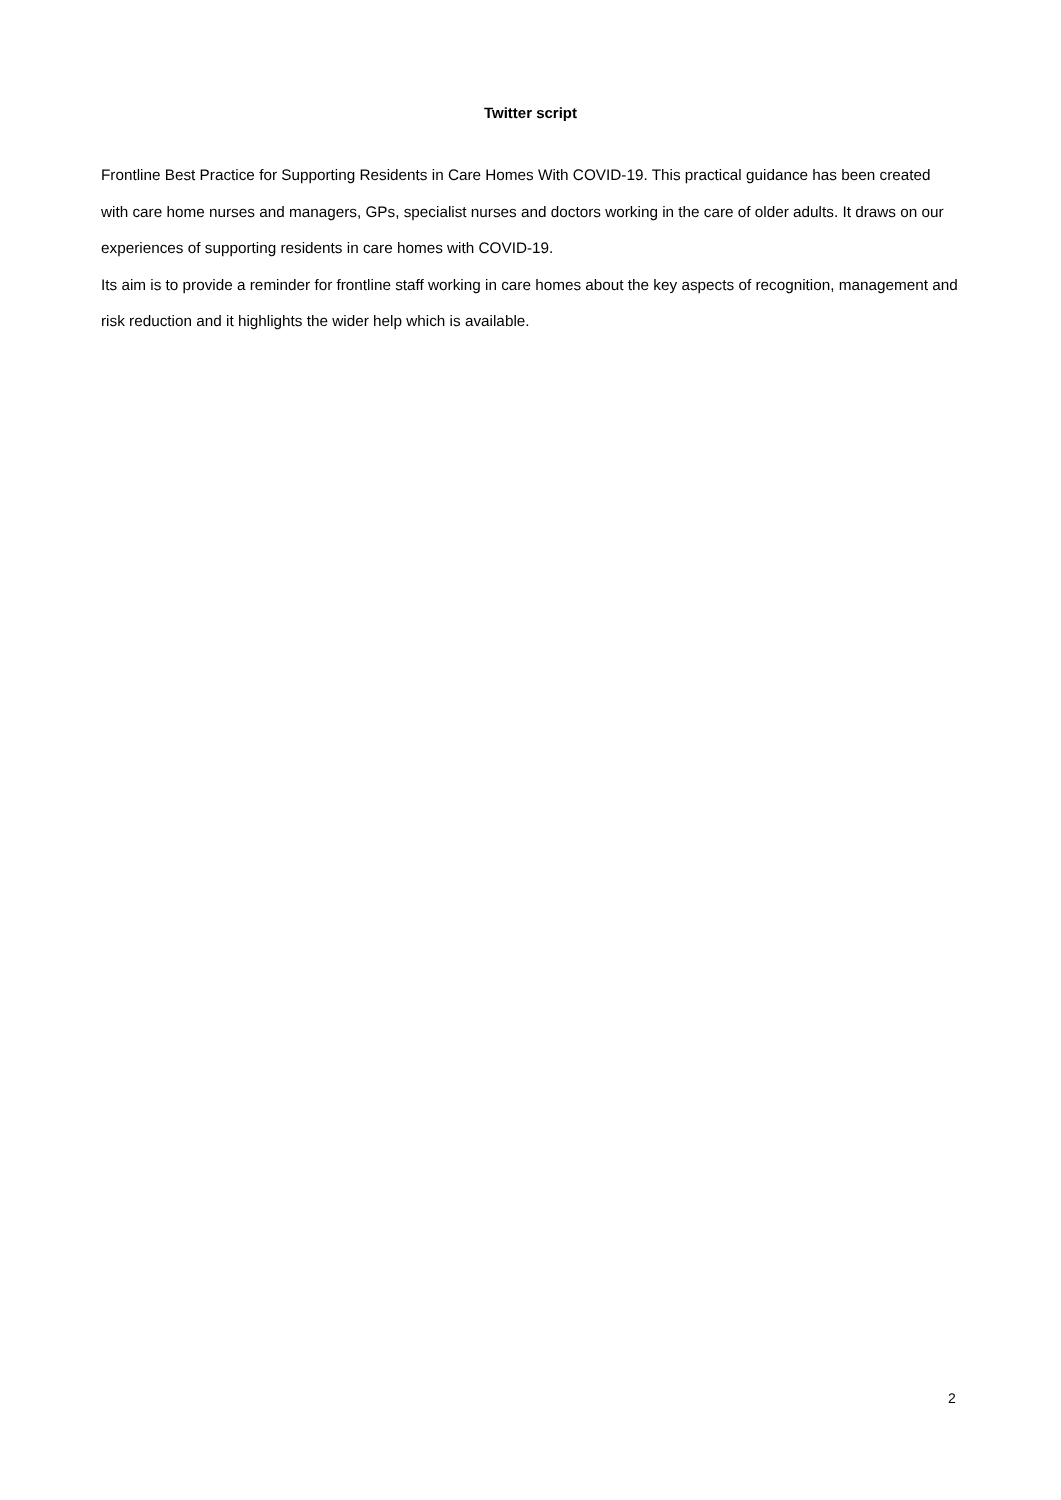Twitter script
Frontline Best Practice for Supporting Residents in Care Homes With COVID-19. This practical guidance has been created with care home nurses and managers, GPs, specialist nurses and doctors working in the care of older adults. It draws on our experiences of supporting residents in care homes with COVID-19.
Its aim is to provide a reminder for frontline staff working in care homes about the key aspects of recognition, management and risk reduction and it highlights the wider help which is available.
2